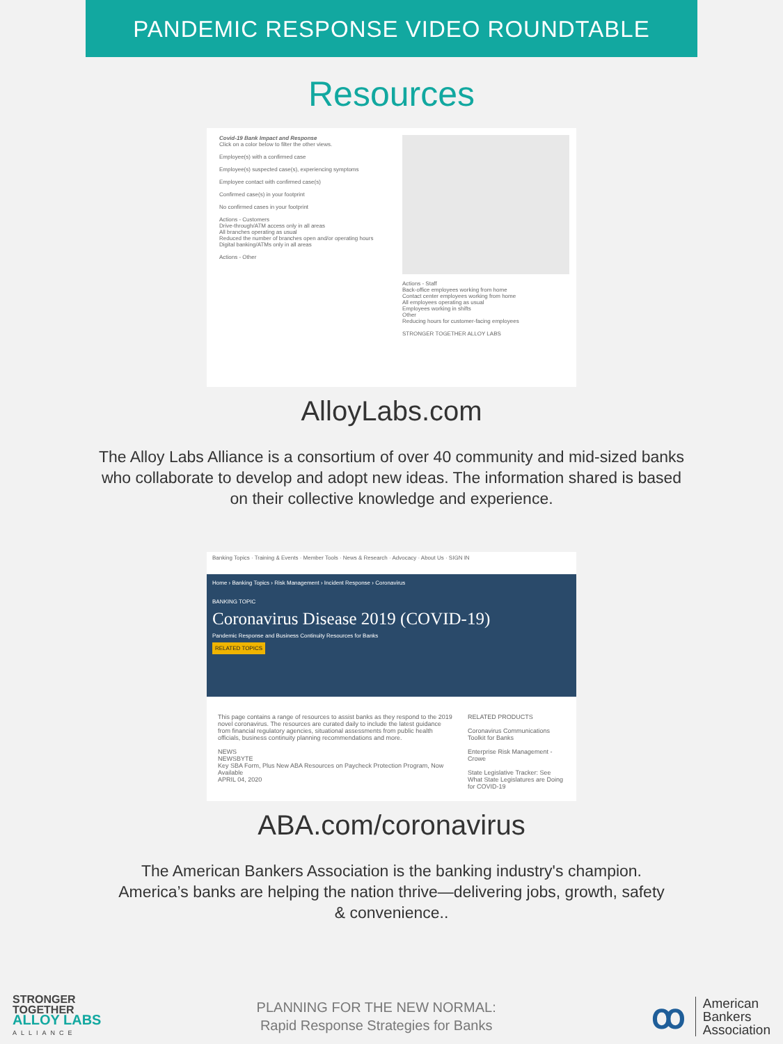PANDEMIC RESPONSE VIDEO ROUNDTABLE
Resources
Covid-19 Bank Impact and Response
Click on a color below to filter the other views.
Employee(s) with a confirmed case
Employee(s) suspected case(s), experiencing symptoms
Employee contact with confirmed case(s)
Confirmed case(s) in your footprint
No confirmed cases in your footprint
Actions - Customers
Drive-through/ATM access only in all areas
All branches operating as usual
Reduced the number of branches open and/or operating hours
Digital banking/ATMs only in all areas
Actions - Other
Actions - Staff
Back-office employees working from home
Contact center employees working from home
All employees operating as usual
Employees working in shifts
Other
Reducing hours for customer-facing employees
STRONGER TOGETHER ALLOY LABS
AlloyLabs.com
The Alloy Labs Alliance is a consortium of over 40 community and mid-sized banks who collaborate to develop and adopt new ideas. The information shared is based on their collective knowledge and experience.
Banking Topics · Training & Events · Member Tools · News & Research · Advocacy · About Us · SIGN IN
Home › Banking Topics › Risk Management › Incident Response › Coronavirus
BANKING TOPIC
Coronavirus Disease 2019 (COVID-19)
Pandemic Response and Business Continuity Resources for Banks
RELATED TOPICS
This page contains a range of resources to assist banks as they respond to the 2019 novel coronavirus. The resources are curated daily to include the latest guidance from financial regulatory agencies, situational assessments from public health officials, business continuity planning recommendations and more.
NEWS
NEWSBYTE
Key SBA Form, Plus New ABA Resources on Paycheck Protection Program, Now Available
APRIL 04, 2020
RELATED PRODUCTS
Coronavirus Communications Toolkit for Banks
Enterprise Risk Management - Crowe
State Legislative Tracker: See What State Legislatures are Doing for COVID-19
ABA.com/coronavirus
The American Bankers Association is the banking industry's champion. America’s banks are helping the nation thrive—delivering jobs, growth, safety & convenience..
STRONGER
TOGETHER
ALLOY LABS
ALLIANCE
PLANNING FOR THE NEW NORMAL:
Rapid Response Strategies for Banks
ꝏ American
Bankers
Association